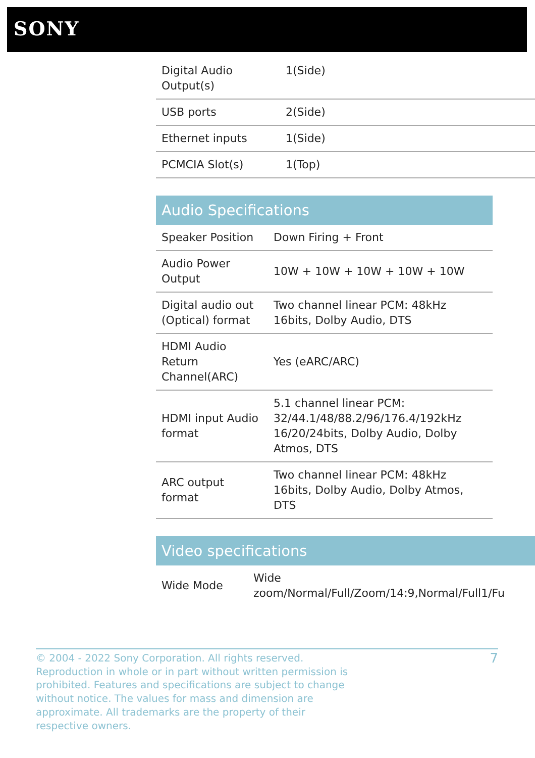SONY
| Digital Audio Output(s) | 1(Side) |
| USB ports | 2(Side) |
| Ethernet inputs | 1(Side) |
| PCMCIA Slot(s) | 1(Top) |
Audio Specifications
| Speaker Position | Down Firing + Front |
| Audio Power Output | 10W + 10W + 10W + 10W + 10W |
| Digital audio out (Optical) format | Two channel linear PCM: 48kHz 16bits, Dolby Audio, DTS |
| HDMI Audio Return Channel(ARC) | Yes (eARC/ARC) |
| HDMI input Audio format | 5.1 channel linear PCM: 32/44.1/48/88.2/96/176.4/192kHz 16/20/24bits, Dolby Audio, Dolby Atmos, DTS |
| ARC output format | Two channel linear PCM: 48kHz 16bits, Dolby Audio, Dolby Atmos, DTS |
Video specifications
| Wide Mode | Wide zoom/Normal/Full/Zoom/14:9,Normal/Full1/Fu |
© 2004 - 2022 Sony Corporation. All rights reserved.
Reproduction in whole or in part without written permission is
prohibited. Features and specifications are subject to change
without notice. The values for mass and dimension are
approximate. All trademarks are the property of their
respective owners.
7